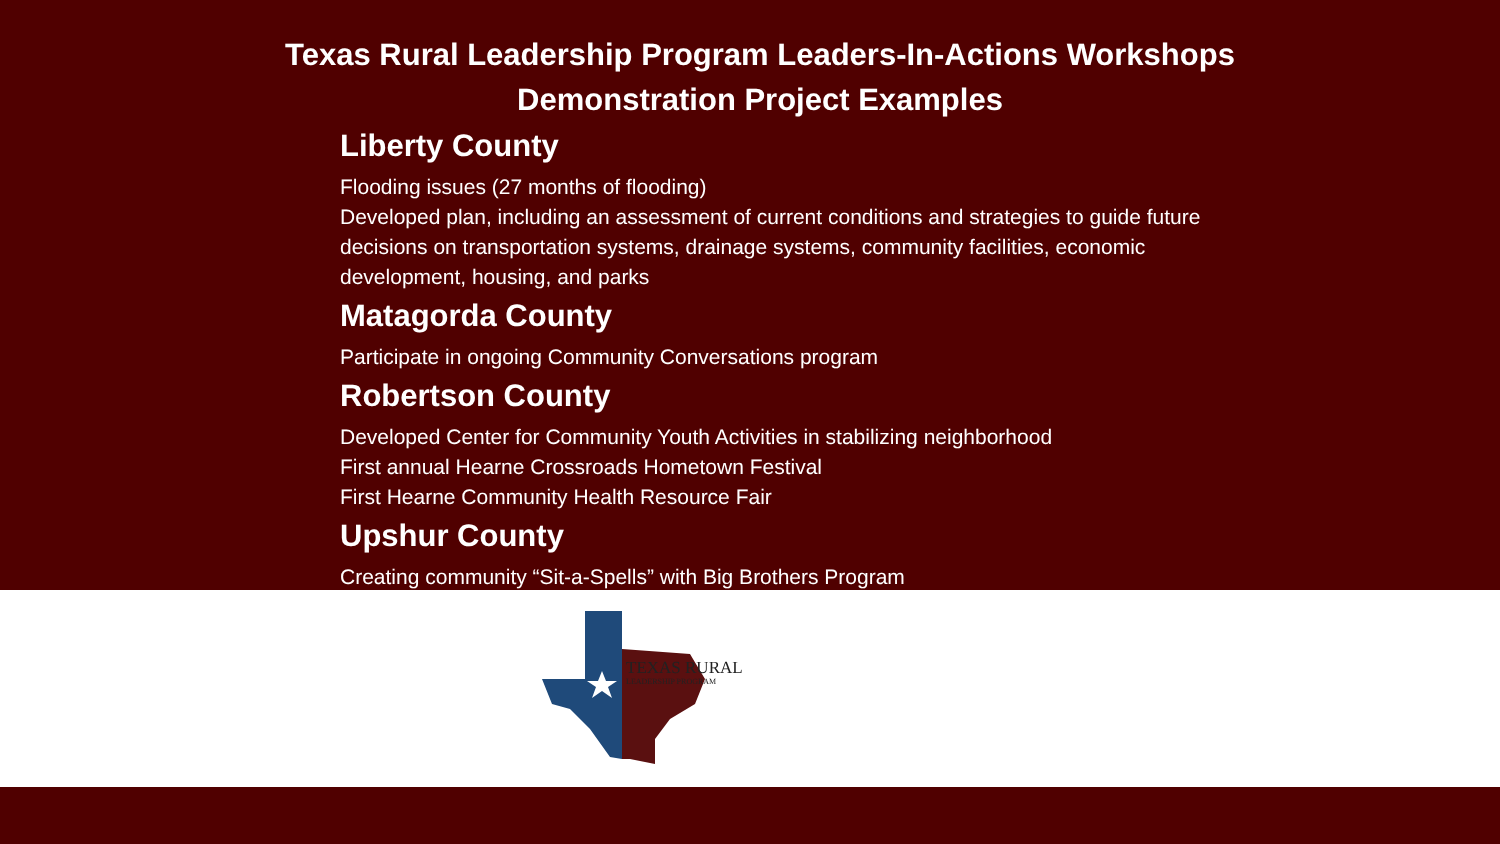Texas Rural Leadership Program Leaders-In-Actions Workshops
Demonstration Project Examples
Liberty County
Flooding issues (27 months of flooding)
Developed plan, including an assessment of current conditions and strategies to guide future decisions on transportation systems, drainage systems, community facilities, economic development, housing, and parks
Matagorda County
Participate in ongoing Community Conversations program
Robertson County
Developed Center for Community Youth Activities in stabilizing neighborhood
First annual Hearne Crossroads Hometown Festival
First Hearne Community Health Resource Fair
Upshur County
Creating community “Sit-a-Spells” with Big Brothers Program
TEXAS RURAL
LEADERSHIP PROGRAM